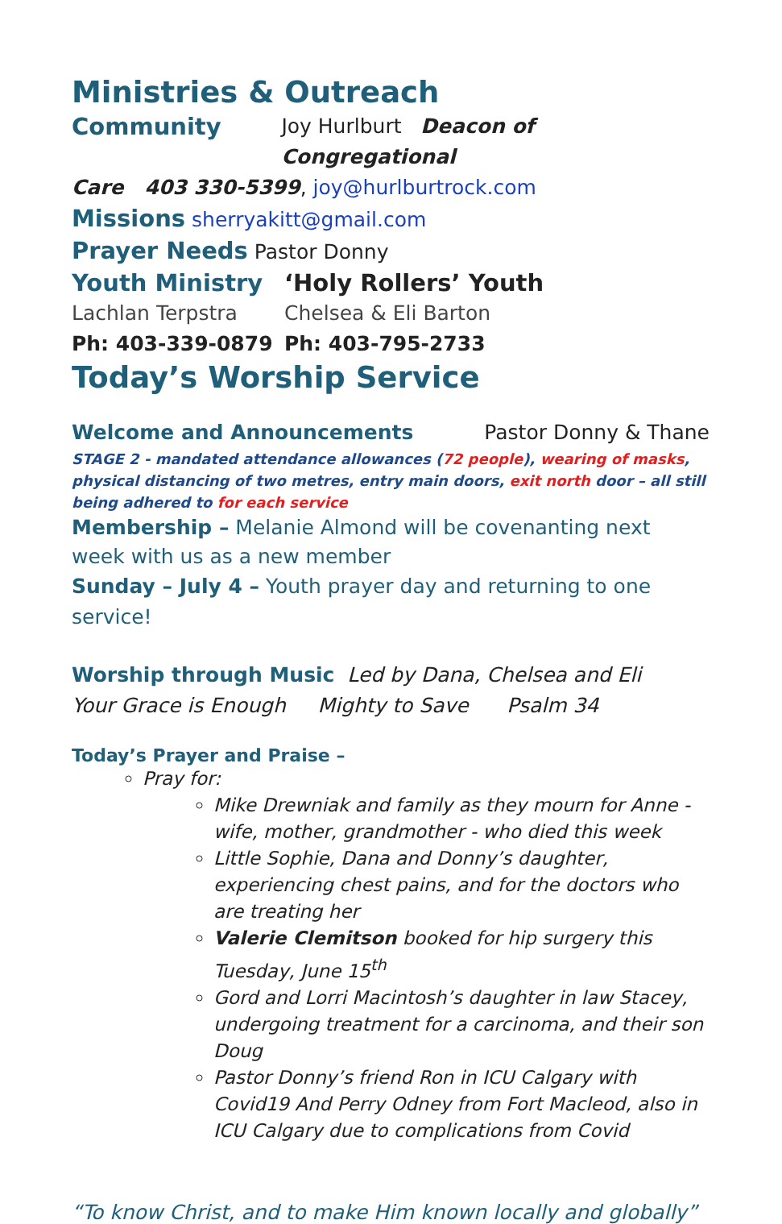Ministries & Outreach
Community Joy Hurlburt Deacon of Congregational
Care 403 330-5399, joy@hurlburtrock.com
Missions sherryakitt@gmail.com
Prayer Needs Pastor Donny
Youth Ministry ‘Holy Rollers’ Youth
Lachlan Terpstra Chelsea & Eli Barton
Ph: 403-339-0879 Ph: 403-795-2733
Today’s Worship Service
Welcome and Announcements Pastor Donny & Thane
STAGE 2 - mandated attendance allowances (72 people), wearing of masks, physical distancing of two metres, entry main doors, exit north door – all still being adhered to for each service
Membership – Melanie Almond will be covenanting next week with us as a new member
Sunday – July 4 – Youth prayer day and returning to one service!
Worship through Music Led by Dana, Chelsea and Eli
Your Grace is Enough Mighty to Save Psalm 34
Today’s Prayer and Praise –
Pray for:
Mike Drewniak and family as they mourn for Anne - wife, mother, grandmother - who died this week
Little Sophie, Dana and Donny’s daughter, experiencing chest pains, and for the doctors who are treating her
Valerie Clemitson booked for hip surgery this Tuesday, June 15<sup>th</sup>
Gord and Lorri Macintosh’s daughter in law Stacey, undergoing treatment for a carcinoma, and their son Doug
Pastor Donny’s friend Ron in ICU Calgary with Covid19 And Perry Odney from Fort Macleod, also in ICU Calgary due to complications from Covid
“To know Christ, and to make Him known locally and globally”